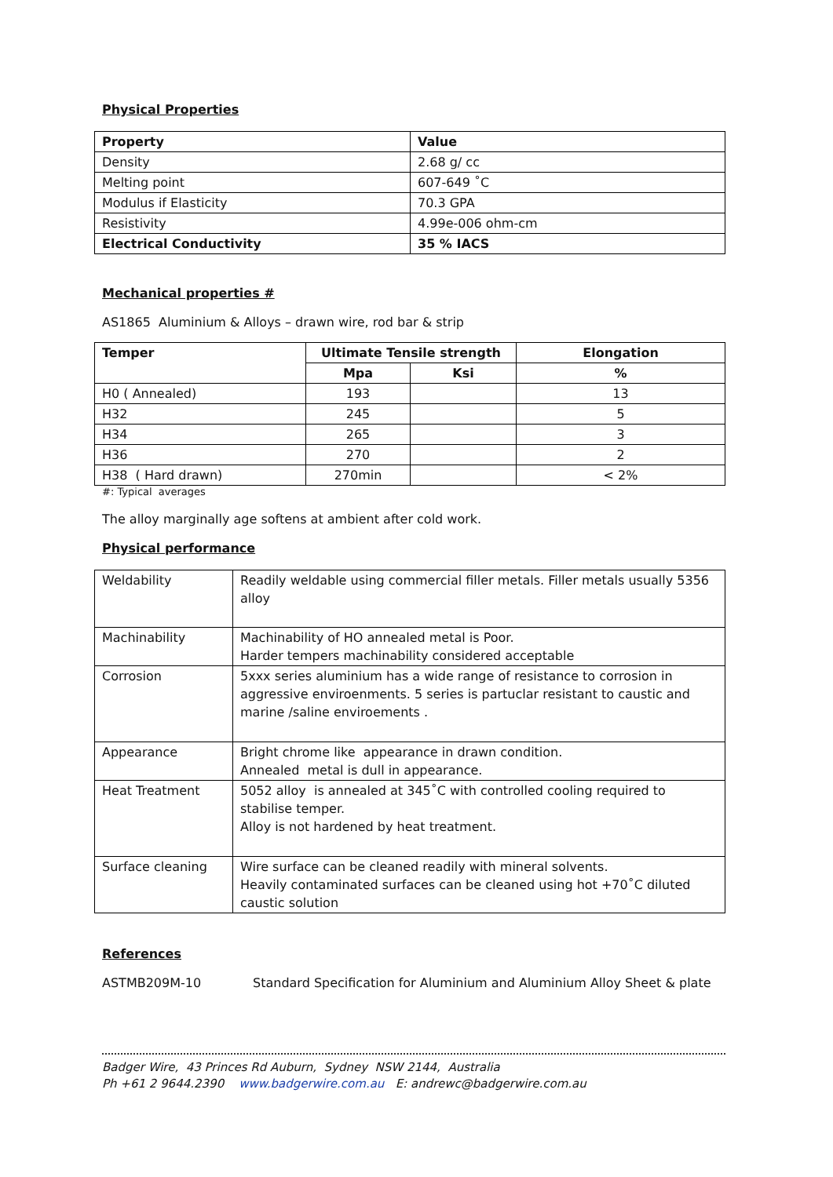Physical Properties
| Property | Value |
| --- | --- |
| Density | 2.68 g/ cc |
| Melting point | 607-649 ˚C |
| Modulus if Elasticity | 70.3 GPA |
| Resistivity | 4.99e-006 ohm-cm |
| Electrical Conductivity | 35 % IACS |
Mechanical properties #
AS1865 Aluminium & Alloys – drawn wire, rod bar & strip
| Temper | Ultimate Tensile strength | | Elongation |
| --- | --- | --- | --- |
| | Mpa | Ksi | % |
| H0 ( Annealed) | 193 | | 13 |
| H32 | 245 | | 5 |
| H34 | 265 | | 3 |
| H36 | 270 | | 2 |
| H38 ( Hard drawn) | 270min | | < 2% |
#: Typical averages
The alloy marginally age softens at ambient after cold work.
Physical performance
| Weldability | Readily weldable using commercial filler metals. Filler metals usually 5356 alloy |
| Machinability | Machinability of HO annealed metal is Poor. Harder tempers machinability considered acceptable |
| Corrosion | 5xxx series aluminium has a wide range of resistance to corrosion in aggressive enviroenments. 5 series is partuclar resistant to caustic and marine /saline enviroements . |
| Appearance | Bright chrome like appearance in drawn condition. Annealed metal is dull in appearance. |
| Heat Treatment | 5052 alloy is annealed at 345˚C with controlled cooling required to stabilise temper. Alloy is not hardened by heat treatment. |
| Surface cleaning | Wire surface can be cleaned readily with mineral solvents. Heavily contaminated surfaces can be cleaned using hot +70˚C diluted caustic solution |
References
ASTMB209M-10 Standard Specification for Aluminium and Aluminium Alloy Sheet & plate
Badger Wire, 43 Princes Rd Auburn, Sydney NSW 2144, Australia
Ph +61 2 9644.2390 www.badgerwire.com.au E: andrewc@badgerwire.com.au